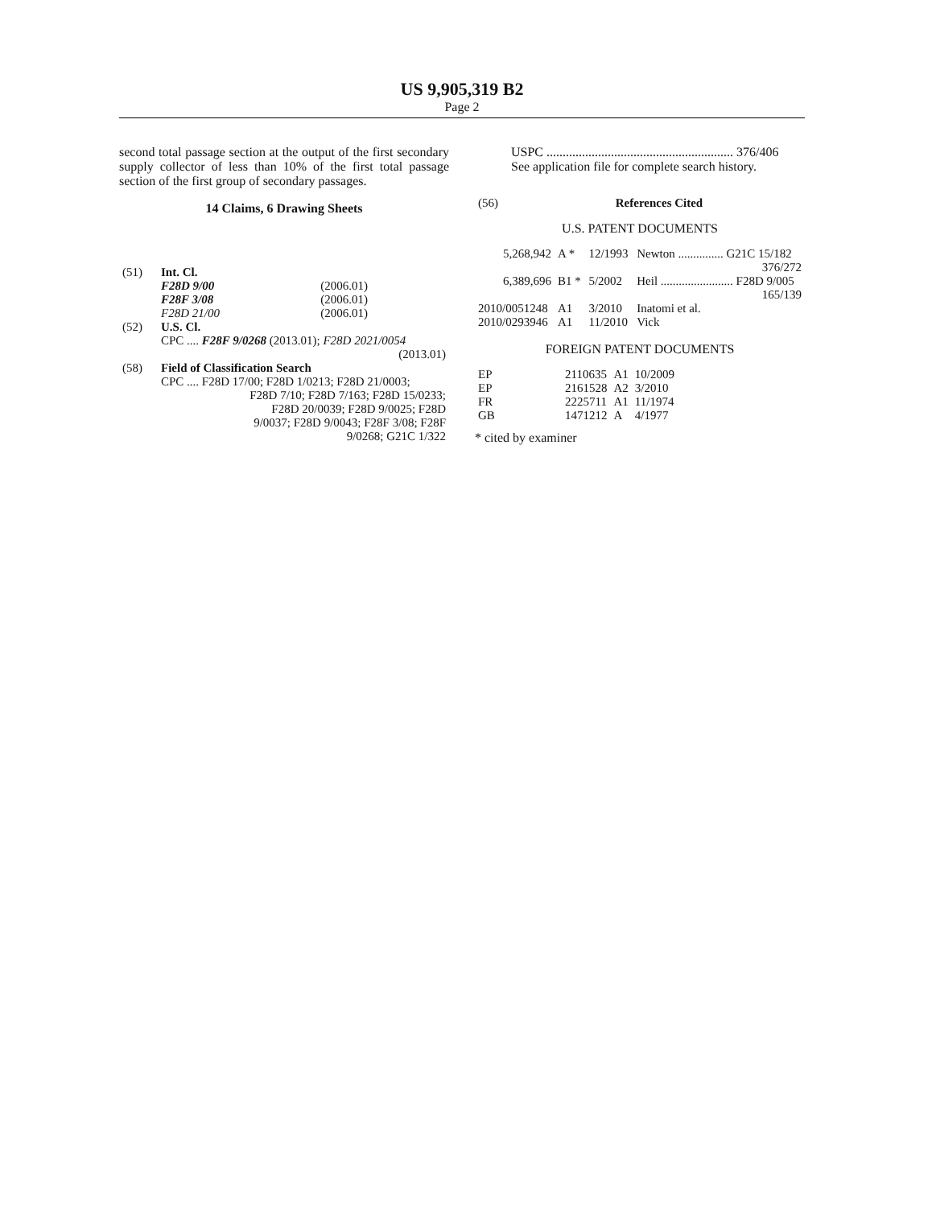US 9,905,319 B2
Page 2
second total passage section at the output of the first secondary supply collector of less than 10% of the first total passage section of the first group of secondary passages.
14 Claims, 6 Drawing Sheets
| (51) | Int. Cl. | |
| | F28D 9/00 | (2006.01) |
| | F28F 3/08 | (2006.01) |
| | F28D 21/00 | (2006.01) |
| (52) | U.S. Cl. | |
| | CPC .... F28F 9/0268 (2013.01); F28D 2021/0054 (2013.01) | |
| (58) | Field of Classification Search | |
| | CPC .... F28D 17/00; F28D 1/0213; F28D 21/0003; F28D 7/10; F28D 7/163; F28D 15/0233; F28D 20/0039; F28D 9/0025; F28D 9/0037; F28D 9/0043; F28F 3/08; F28F 9/0268; G21C 1/322 | |
USPC .......................................................... 376/406
See application file for complete search history.
| (56) | References Cited |
U.S. PATENT DOCUMENTS
| 5,268,942 | A * | 12/1993 | Newton ............... G21C 15/182 376/272 |
| 6,389,696 | B1 * | 5/2002 | Heil ........................ F28D 9/005 165/139 |
| 2010/0051248 | A1 | 3/2010 | Inatomi et al. |
| 2010/0293946 | A1 | 11/2010 | Vick |
FOREIGN PATENT DOCUMENTS
| EP | 2110635 | A1 | 10/2009 |
| EP | 2161528 | A2 | 3/2010 |
| FR | 2225711 | A1 | 11/1974 |
| GB | 1471212 | A | 4/1977 |
* cited by examiner